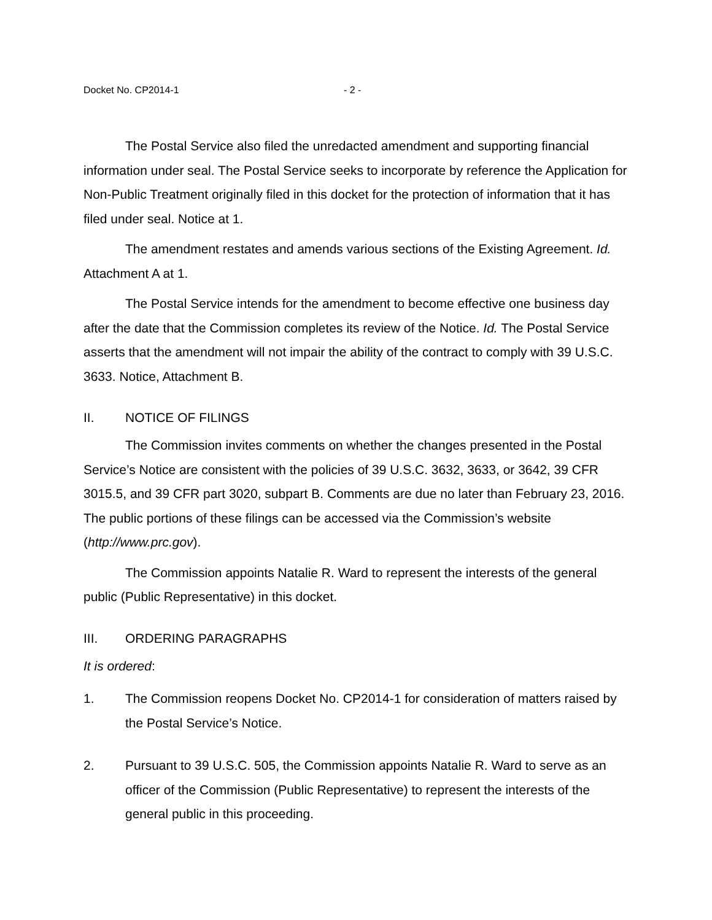Docket No. CP2014-1 - 2 -
The Postal Service also filed the unredacted amendment and supporting financial information under seal. The Postal Service seeks to incorporate by reference the Application for Non-Public Treatment originally filed in this docket for the protection of information that it has filed under seal. Notice at 1.
The amendment restates and amends various sections of the Existing Agreement. Id. Attachment A at 1.
The Postal Service intends for the amendment to become effective one business day after the date that the Commission completes its review of the Notice. Id. The Postal Service asserts that the amendment will not impair the ability of the contract to comply with 39 U.S.C. 3633. Notice, Attachment B.
II. NOTICE OF FILINGS
The Commission invites comments on whether the changes presented in the Postal Service’s Notice are consistent with the policies of 39 U.S.C. 3632, 3633, or 3642, 39 CFR 3015.5, and 39 CFR part 3020, subpart B. Comments are due no later than February 23, 2016. The public portions of these filings can be accessed via the Commission’s website (http://www.prc.gov).
The Commission appoints Natalie R. Ward to represent the interests of the general public (Public Representative) in this docket.
III. ORDERING PARAGRAPHS
It is ordered:
1. The Commission reopens Docket No. CP2014-1 for consideration of matters raised by the Postal Service’s Notice.
2. Pursuant to 39 U.S.C. 505, the Commission appoints Natalie R. Ward to serve as an officer of the Commission (Public Representative) to represent the interests of the general public in this proceeding.